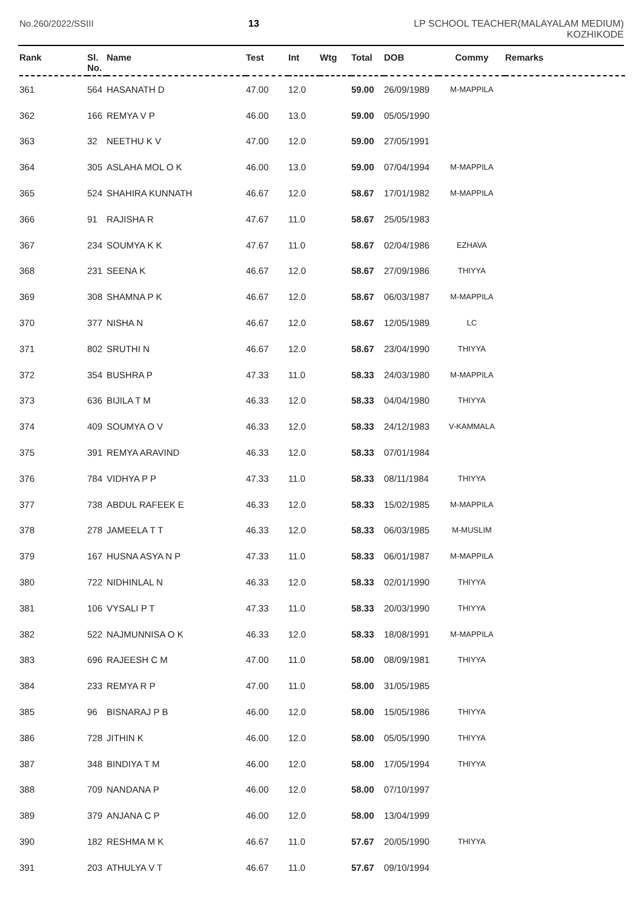No.260/2022/SSIII 13 LP SCHOOL TEACHER(MALAYALAM MEDIUM)
KOZHIKODE
| Rank | Sl. No. | Name | Test | Int | Wtg | Total | DOB | Commy | Remarks |
| --- | --- | --- | --- | --- | --- | --- | --- | --- | --- |
| 361 | 564 | HASANATH D | 47.00 | 12.0 | | 59.00 | 26/09/1989 | M-MAPPILA | |
| 362 | 166 | REMYA V P | 46.00 | 13.0 | | 59.00 | 05/05/1990 | | |
| 363 | 32 | NEETHU K V | 47.00 | 12.0 | | 59.00 | 27/05/1991 | | |
| 364 | 305 | ASLAHA MOL O K | 46.00 | 13.0 | | 59.00 | 07/04/1994 | M-MAPPILA | |
| 365 | 524 | SHAHIRA KUNNATH | 46.67 | 12.0 | | 58.67 | 17/01/1982 | M-MAPPILA | |
| 366 | 91 | RAJISHA R | 47.67 | 11.0 | | 58.67 | 25/05/1983 | | |
| 367 | 234 | SOUMYA K K | 47.67 | 11.0 | | 58.67 | 02/04/1986 | EZHAVA | |
| 368 | 231 | SEENA K | 46.67 | 12.0 | | 58.67 | 27/09/1986 | THIYYA | |
| 369 | 308 | SHAMNA P K | 46.67 | 12.0 | | 58.67 | 06/03/1987 | M-MAPPILA | |
| 370 | 377 | NISHA N | 46.67 | 12.0 | | 58.67 | 12/05/1989 | LC | |
| 371 | 802 | SRUTHI N | 46.67 | 12.0 | | 58.67 | 23/04/1990 | THIYYA | |
| 372 | 354 | BUSHRA P | 47.33 | 11.0 | | 58.33 | 24/03/1980 | M-MAPPILA | |
| 373 | 636 | BIJILA T M | 46.33 | 12.0 | | 58.33 | 04/04/1980 | THIYYA | |
| 374 | 409 | SOUMYA O V | 46.33 | 12.0 | | 58.33 | 24/12/1983 | V-KAMMALA | |
| 375 | 391 | REMYA ARAVIND | 46.33 | 12.0 | | 58.33 | 07/01/1984 | | |
| 376 | 784 | VIDHYA P P | 47.33 | 11.0 | | 58.33 | 08/11/1984 | THIYYA | |
| 377 | 738 | ABDUL RAFEEK E | 46.33 | 12.0 | | 58.33 | 15/02/1985 | M-MAPPILA | |
| 378 | 278 | JAMEELA T T | 46.33 | 12.0 | | 58.33 | 06/03/1985 | M-MUSLIM | |
| 379 | 167 | HUSNA ASYA N P | 47.33 | 11.0 | | 58.33 | 06/01/1987 | M-MAPPILA | |
| 380 | 722 | NIDHINLAL N | 46.33 | 12.0 | | 58.33 | 02/01/1990 | THIYYA | |
| 381 | 106 | VYSALI P T | 47.33 | 11.0 | | 58.33 | 20/03/1990 | THIYYA | |
| 382 | 522 | NAJMUNNISA O K | 46.33 | 12.0 | | 58.33 | 18/08/1991 | M-MAPPILA | |
| 383 | 696 | RAJEESH C M | 47.00 | 11.0 | | 58.00 | 08/09/1981 | THIYYA | |
| 384 | 233 | REMYA R P | 47.00 | 11.0 | | 58.00 | 31/05/1985 | | |
| 385 | 96 | BISNARAJ P B | 46.00 | 12.0 | | 58.00 | 15/05/1986 | THIYYA | |
| 386 | 728 | JITHIN K | 46.00 | 12.0 | | 58.00 | 05/05/1990 | THIYYA | |
| 387 | 348 | BINDIYA T M | 46.00 | 12.0 | | 58.00 | 17/05/1994 | THIYYA | |
| 388 | 709 | NANDANA P | 46.00 | 12.0 | | 58.00 | 07/10/1997 | | |
| 389 | 379 | ANJANA C P | 46.00 | 12.0 | | 58.00 | 13/04/1999 | | |
| 390 | 182 | RESHMA M K | 46.67 | 11.0 | | 57.67 | 20/05/1990 | THIYYA | |
| 391 | 203 | ATHULYA V T | 46.67 | 11.0 | | 57.67 | 09/10/1994 | | |